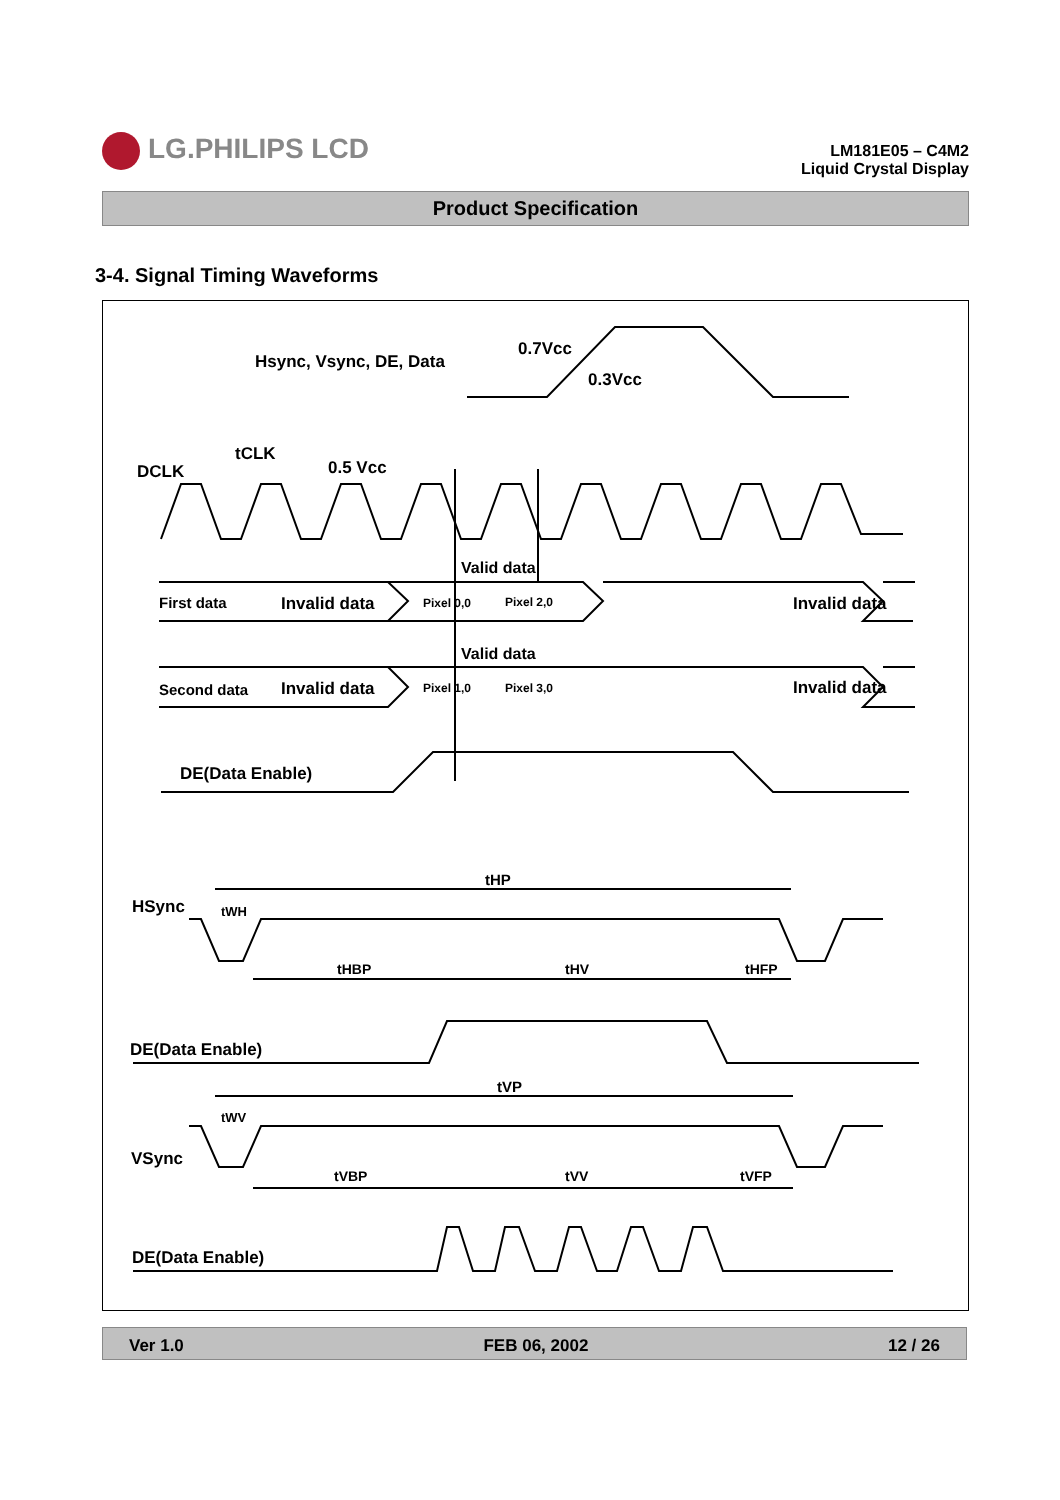LG.PHILIPS LCD
LM181E05 – C4M2
Liquid Crystal Display
Product Specification
3-4. Signal Timing Waveforms
Hsync, Vsync, DE, Data
0.7Vcc
0.3Vcc
DCLK
tCLK
0.5 Vcc
Valid data
First data
Invalid data
Pixel 0,0
Pixel 2,0
Invalid data
Valid data
Second data
Invalid data
Pixel 1,0
Pixel 3,0
Invalid data
DE(Data Enable)
HSync
tHP
tWH
tHBP
tHV
tHFP
DE(Data Enable)
tVP
tWV
VSync
tVBP
tVV
tVFP
DE(Data Enable)
Ver 1.0 FEB 06, 2002 12 / 26